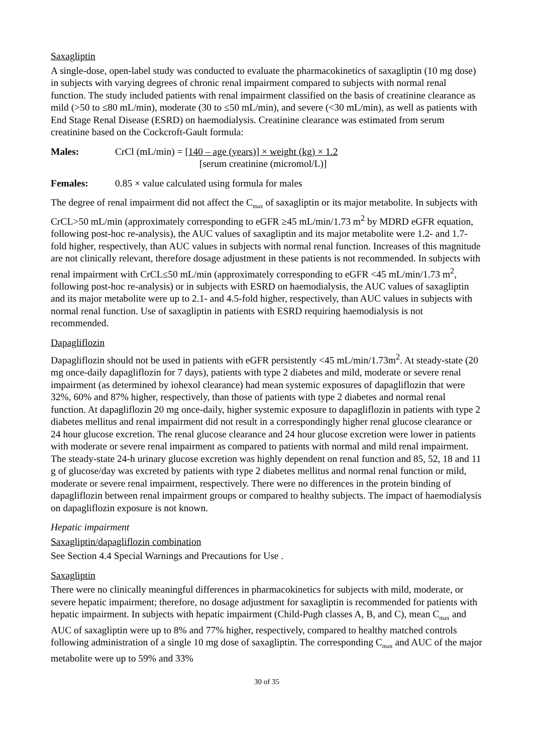Saxagliptin
A single-dose, open-label study was conducted to evaluate the pharmacokinetics of saxagliptin (10 mg dose) in subjects with varying degrees of chronic renal impairment compared to subjects with normal renal function. The study included patients with renal impairment classified on the basis of creatinine clearance as mild (>50 to ≤80 mL/min), moderate (30 to ≤50 mL/min), and severe (<30 mL/min), as well as patients with End Stage Renal Disease (ESRD) on haemodialysis. Creatinine clearance was estimated from serum creatinine based on the Cockcroft-Gault formula:
Males: CrCl (mL/min) = [140 – age (years)] × weight (kg) × 1.2
[serum creatinine (micromol/L)]
Females: 0.85 × value calculated using formula for males
The degree of renal impairment did not affect the C<sub>max</sub> of saxagliptin or its major metabolite. In subjects with CrCL>50 mL/min (approximately corresponding to eGFR ≥45 mL/min/1.73 m<sup>2</sup> by MDRD eGFR equation, following post-hoc re-analysis), the AUC values of saxagliptin and its major metabolite were 1.2- and 1.7-fold higher, respectively, than AUC values in subjects with normal renal function. Increases of this magnitude are not clinically relevant, therefore dosage adjustment in these patients is not recommended. In subjects with renal impairment with CrCL≤50 mL/min (approximately corresponding to eGFR <45 mL/min/1.73 m<sup>2</sup>, following post-hoc re-analysis) or in subjects with ESRD on haemodialysis, the AUC values of saxagliptin and its major metabolite were up to 2.1- and 4.5-fold higher, respectively, than AUC values in subjects with normal renal function. Use of saxagliptin in patients with ESRD requiring haemodialysis is not recommended.
Dapagliflozin
Dapagliflozin should not be used in patients with eGFR persistently <45 mL/min/1.73m<sup>2</sup>. At steady-state (20 mg once-daily dapagliflozin for 7 days), patients with type 2 diabetes and mild, moderate or severe renal impairment (as determined by iohexol clearance) had mean systemic exposures of dapagliflozin that were 32%, 60% and 87% higher, respectively, than those of patients with type 2 diabetes and normal renal function. At dapagliflozin 20 mg once-daily, higher systemic exposure to dapagliflozin in patients with type 2 diabetes mellitus and renal impairment did not result in a correspondingly higher renal glucose clearance or 24 hour glucose excretion. The renal glucose clearance and 24 hour glucose excretion were lower in patients with moderate or severe renal impairment as compared to patients with normal and mild renal impairment. The steady-state 24-h urinary glucose excretion was highly dependent on renal function and 85, 52, 18 and 11 g of glucose/day was excreted by patients with type 2 diabetes mellitus and normal renal function or mild, moderate or severe renal impairment, respectively. There were no differences in the protein binding of dapagliflozin between renal impairment groups or compared to healthy subjects. The impact of haemodialysis on dapagliflozin exposure is not known.
Hepatic impairment
Saxagliptin/dapagliflozin combination
See Section 4.4 Special Warnings and Precautions for Use .
Saxagliptin
There were no clinically meaningful differences in pharmacokinetics for subjects with mild, moderate, or severe hepatic impairment; therefore, no dosage adjustment for saxagliptin is recommended for patients with hepatic impairment. In subjects with hepatic impairment (Child-Pugh classes A, B, and C), mean C<sub>max</sub> and AUC of saxagliptin were up to 8% and 77% higher, respectively, compared to healthy matched controls following administration of a single 10 mg dose of saxagliptin. The corresponding C<sub>max</sub> and AUC of the major metabolite were up to 59% and 33%
30 of 35